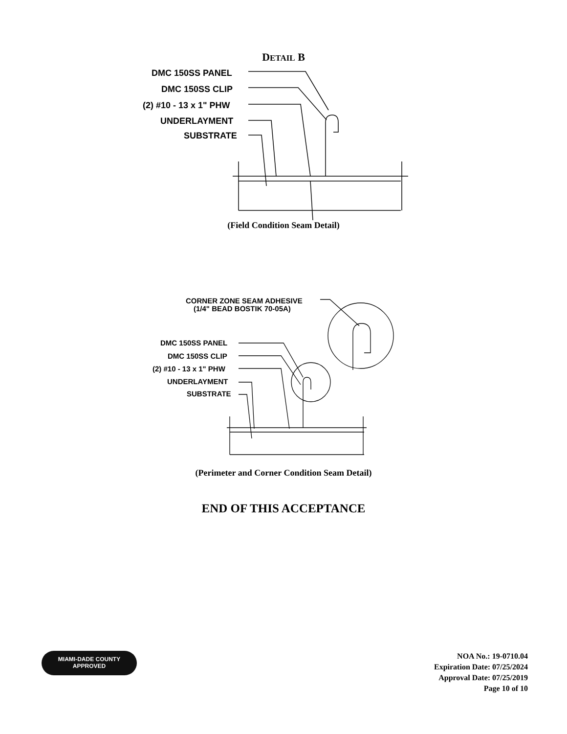DETAIL B
DMC 150SS PANEL
DMC 150SS CLIP
(2) #10 - 13 x 1" PHW
UNDERLAYMENT
SUBSTRATE
(Field Condition Seam Detail)
CORNER ZONE SEAM ADHESIVE
(1/4" BEAD BOSTIK 70-05A)
DMC 150SS PANEL
DMC 150SS CLIP
(2) #10 - 13 x 1" PHW
UNDERLAYMENT
SUBSTRATE
(Perimeter and Corner Condition Seam Detail)
END OF THIS ACCEPTANCE
MIAMI-DADE COUNTY
APPROVED
NOA No.: 19-0710.04
Expiration Date: 07/25/2024
Approval Date: 07/25/2019
Page 10 of 10